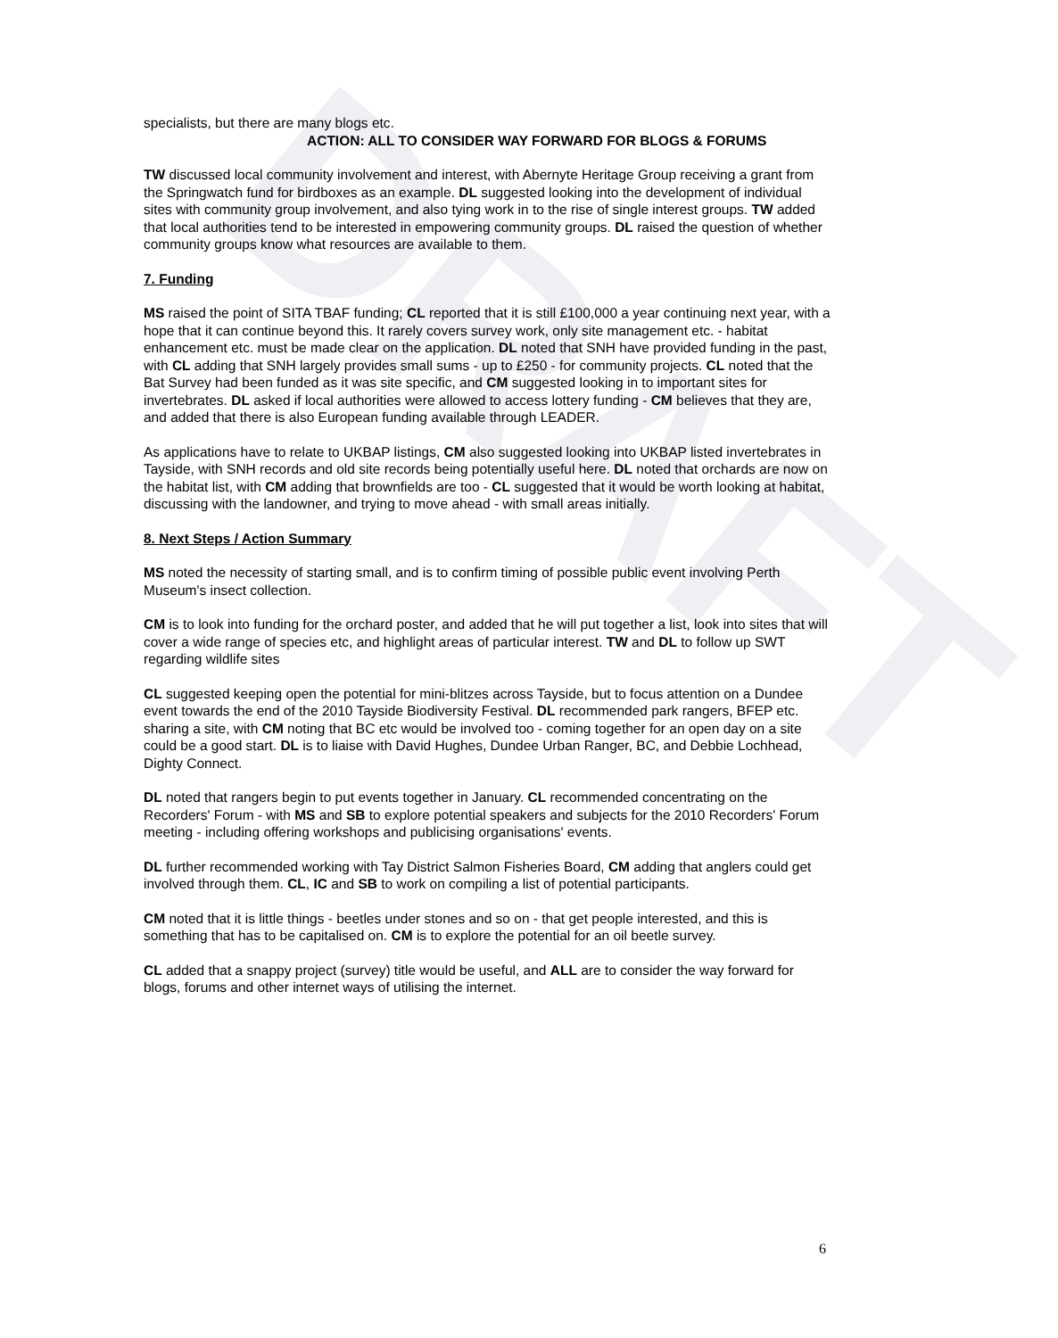DRAFT
specialists, but there are many blogs etc.
ACTION: ALL TO CONSIDER WAY FORWARD FOR BLOGS & FORUMS
TW discussed local community involvement and interest, with Abernyte Heritage Group receiving a grant from the Springwatch fund for birdboxes as an example. DL suggested looking into the development of individual sites with community group involvement, and also tying work in to the rise of single interest groups. TW added that local authorities tend to be interested in empowering community groups. DL raised the question of whether community groups know what resources are available to them.
7. Funding
MS raised the point of SITA TBAF funding; CL reported that it is still £100,000 a year continuing next year, with a hope that it can continue beyond this. It rarely covers survey work, only site management etc. - habitat enhancement etc. must be made clear on the application. DL noted that SNH have provided funding in the past, with CL adding that SNH largely provides small sums - up to £250 - for community projects. CL noted that the Bat Survey had been funded as it was site specific, and CM suggested looking in to important sites for invertebrates. DL asked if local authorities were allowed to access lottery funding - CM believes that they are, and added that there is also European funding available through LEADER.
As applications have to relate to UKBAP listings, CM also suggested looking into UKBAP listed invertebrates in Tayside, with SNH records and old site records being potentially useful here. DL noted that orchards are now on the habitat list, with CM adding that brownfields are too - CL suggested that it would be worth looking at habitat, discussing with the landowner, and trying to move ahead - with small areas initially.
8. Next Steps / Action Summary
MS noted the necessity of starting small, and is to confirm timing of possible public event involving Perth Museum's insect collection.
CM is to look into funding for the orchard poster, and added that he will put together a list, look into sites that will cover a wide range of species etc, and highlight areas of particular interest. TW and DL to follow up SWT regarding wildlife sites
CL suggested keeping open the potential for mini-blitzes across Tayside, but to focus attention on a Dundee event towards the end of the 2010 Tayside Biodiversity Festival. DL recommended park rangers, BFEP etc. sharing a site, with CM noting that BC etc would be involved too - coming together for an open day on a site could be a good start. DL is to liaise with David Hughes, Dundee Urban Ranger, BC, and Debbie Lochhead, Dighty Connect.
DL noted that rangers begin to put events together in January. CL recommended concentrating on the Recorders' Forum - with MS and SB to explore potential speakers and subjects for the 2010 Recorders' Forum meeting - including offering workshops and publicising organisations' events.
DL further recommended working with Tay District Salmon Fisheries Board, CM adding that anglers could get involved through them. CL, IC and SB to work on compiling a list of potential participants.
CM noted that it is little things - beetles under stones and so on - that get people interested, and this is something that has to be capitalised on. CM is to explore the potential for an oil beetle survey.
CL added that a snappy project (survey) title would be useful, and ALL are to consider the way forward for blogs, forums and other internet ways of utilising the internet.
6